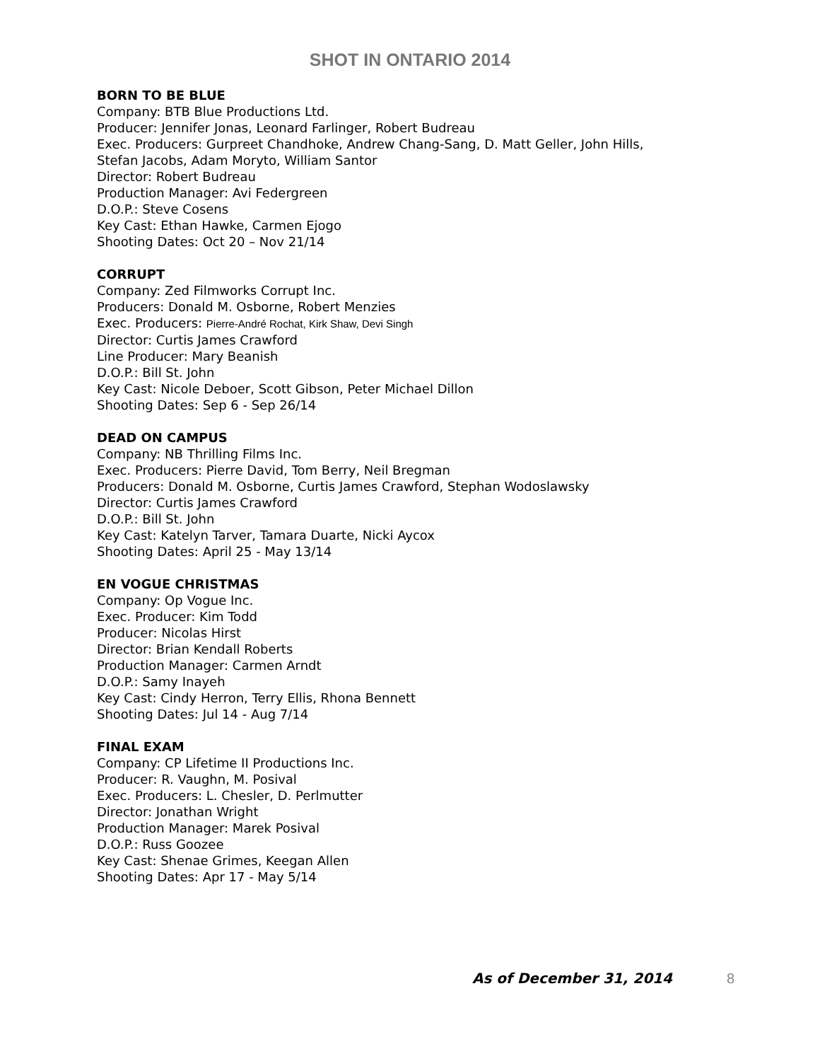SHOT IN ONTARIO 2014
BORN TO BE BLUE
Company: BTB Blue Productions Ltd.
Producer: Jennifer Jonas, Leonard Farlinger, Robert Budreau
Exec. Producers: Gurpreet Chandhoke, Andrew Chang-Sang, D. Matt Geller, John Hills,
Stefan Jacobs, Adam Moryto, William Santor
Director: Robert Budreau
Production Manager: Avi Federgreen
D.O.P.: Steve Cosens
Key Cast: Ethan Hawke, Carmen Ejogo
Shooting Dates: Oct 20 – Nov 21/14
CORRUPT
Company: Zed Filmworks Corrupt Inc.
Producers: Donald M. Osborne, Robert Menzies
Exec. Producers: Pierre-André Rochat, Kirk Shaw, Devi Singh
Director: Curtis James Crawford
Line Producer: Mary Beanish
D.O.P.: Bill St. John
Key Cast: Nicole Deboer, Scott Gibson, Peter Michael Dillon
Shooting Dates: Sep 6 - Sep 26/14
DEAD ON CAMPUS
Company: NB Thrilling Films Inc.
Exec. Producers: Pierre David, Tom Berry, Neil Bregman
Producers: Donald M. Osborne, Curtis James Crawford, Stephan Wodoslawsky
Director: Curtis James Crawford
D.O.P.: Bill St. John
Key Cast: Katelyn Tarver, Tamara Duarte, Nicki Aycox
Shooting Dates: April 25 - May 13/14
EN VOGUE CHRISTMAS
Company: Op Vogue Inc.
Exec. Producer: Kim Todd
Producer: Nicolas Hirst
Director: Brian Kendall Roberts
Production Manager: Carmen Arndt
D.O.P.: Samy Inayeh
Key Cast: Cindy Herron, Terry Ellis, Rhona Bennett
Shooting Dates: Jul 14 - Aug 7/14
FINAL EXAM
Company: CP Lifetime II Productions Inc.
Producer: R. Vaughn, M. Posival
Exec. Producers: L. Chesler, D. Perlmutter
Director: Jonathan Wright
Production Manager: Marek Posival
D.O.P.: Russ Goozee
Key Cast: Shenae Grimes, Keegan Allen
Shooting Dates: Apr 17 - May 5/14
As of December 31, 2014 8